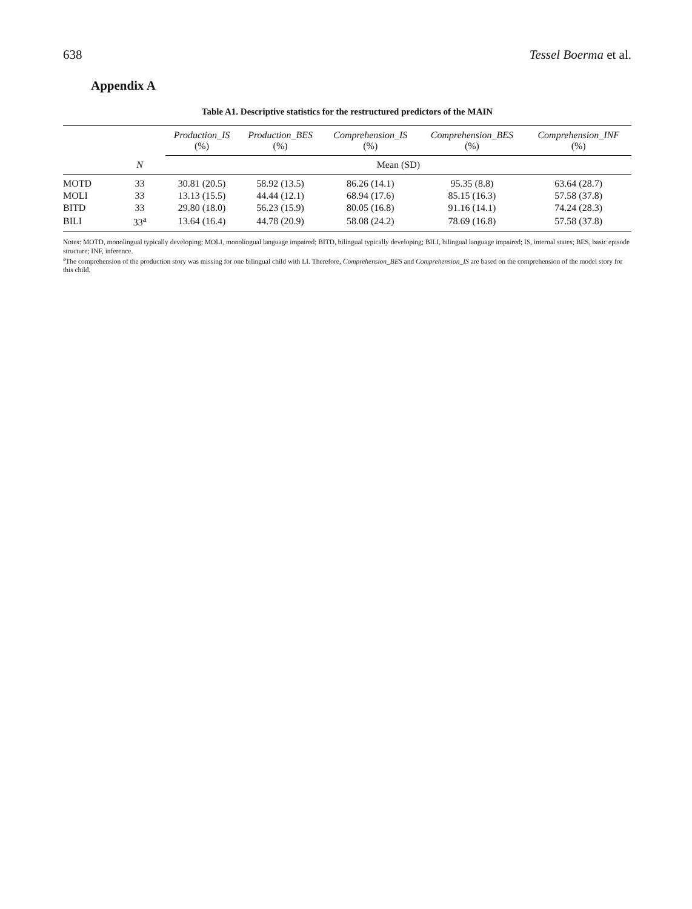638 Tessel Boerma et al.
Appendix A
Table A1. Descriptive statistics for the restructured predictors of the MAIN
| | | Production_IS (%) | Production_BES (%) | Comprehension_IS (%) | Comprehension_BES (%) | Comprehension_INF (%) |
| --- | --- | --- | --- | --- | --- | --- |
| | N | Mean (SD) | | | | |
| MOTD | 33 | 30.81 (20.5) | 58.92 (13.5) | 86.26 (14.1) | 95.35 (8.8) | 63.64 (28.7) |
| MOLI | 33 | 13.13 (15.5) | 44.44 (12.1) | 68.94 (17.6) | 85.15 (16.3) | 57.58 (37.8) |
| BITD | 33 | 29.80 (18.0) | 56.23 (15.9) | 80.05 (16.8) | 91.16 (14.1) | 74.24 (28.3) |
| BILI | 33<sup>a</sup> | 13.64 (16.4) | 44.78 (20.9) | 58.08 (24.2) | 78.69 (16.8) | 57.58 (37.8) |
Notes: MOTD, monolingual typically developing; MOLI, monolingual language impaired; BITD, bilingual typically developing; BILI, bilingual language impaired; IS, internal states; BES, basic episode structure; INF, inference.
<sup>a</sup> The comprehension of the production story was missing for one bilingual child with LI. Therefore, Comprehension_BES and Comprehension_IS are based on the comprehension of the model story for this child.